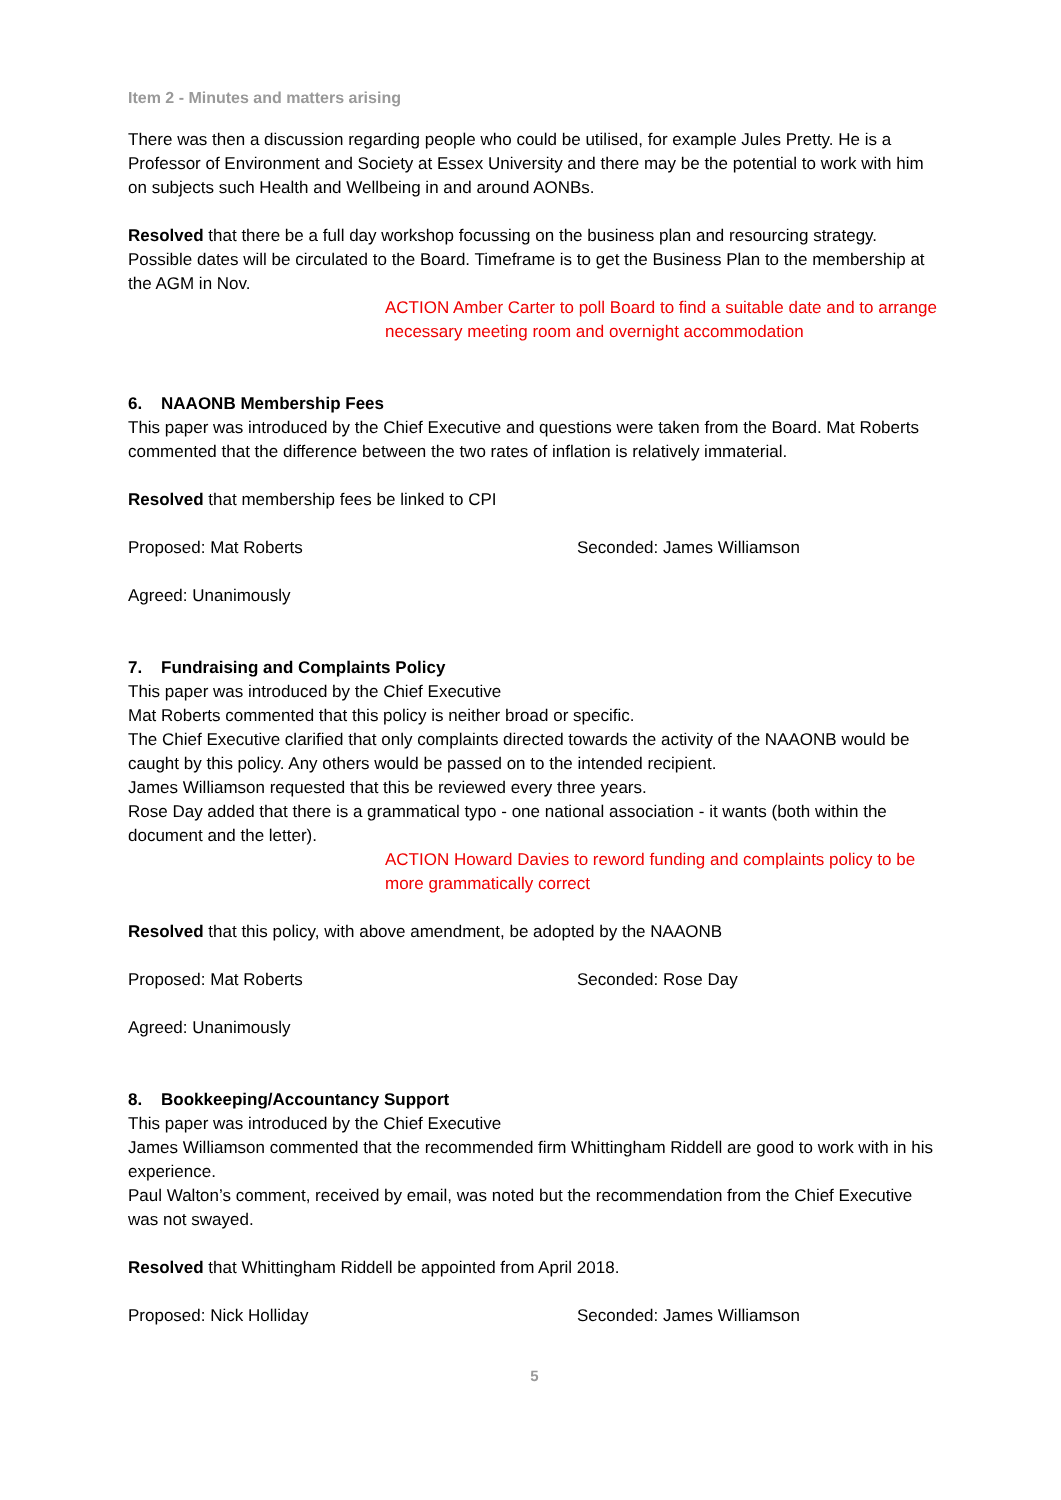Item 2 - Minutes and matters arising
There was then a discussion regarding people who could be utilised, for example Jules Pretty. He is a Professor of Environment and Society at Essex University and there may be the potential to work with him on subjects such Health and Wellbeing in and around AONBs.
Resolved that there be a full day workshop focussing on the business plan and resourcing strategy. Possible dates will be circulated to the Board. Timeframe is to get the Business Plan to the membership at the AGM in Nov.
ACTION Amber Carter to poll Board to find a suitable date and to arrange necessary meeting room and overnight accommodation
6. NAAONB Membership Fees
This paper was introduced by the Chief Executive and questions were taken from the Board. Mat Roberts commented that the difference between the two rates of inflation is relatively immaterial.
Resolved that membership fees be linked to CPI
Proposed: Mat Roberts Seconded: James Williamson
Agreed: Unanimously
7. Fundraising and Complaints Policy
This paper was introduced by the Chief Executive
Mat Roberts commented that this policy is neither broad or specific.
The Chief Executive clarified that only complaints directed towards the activity of the NAAONB would be caught by this policy. Any others would be passed on to the intended recipient.
James Williamson requested that this be reviewed every three years.
Rose Day added that there is a grammatical typo - one national association - it wants (both within the document and the letter).
ACTION Howard Davies to reword funding and complaints policy to be more grammatically correct
Resolved that this policy, with above amendment, be adopted by the NAAONB
Proposed: Mat Roberts Seconded: Rose Day
Agreed: Unanimously
8. Bookkeeping/Accountancy Support
This paper was introduced by the Chief Executive
James Williamson commented that the recommended firm Whittingham Riddell are good to work with in his experience.
Paul Walton’s comment, received by email, was noted but the recommendation from the Chief Executive was not swayed.
Resolved that Whittingham Riddell be appointed from April 2018.
Proposed: Nick Holliday Seconded: James Williamson
5